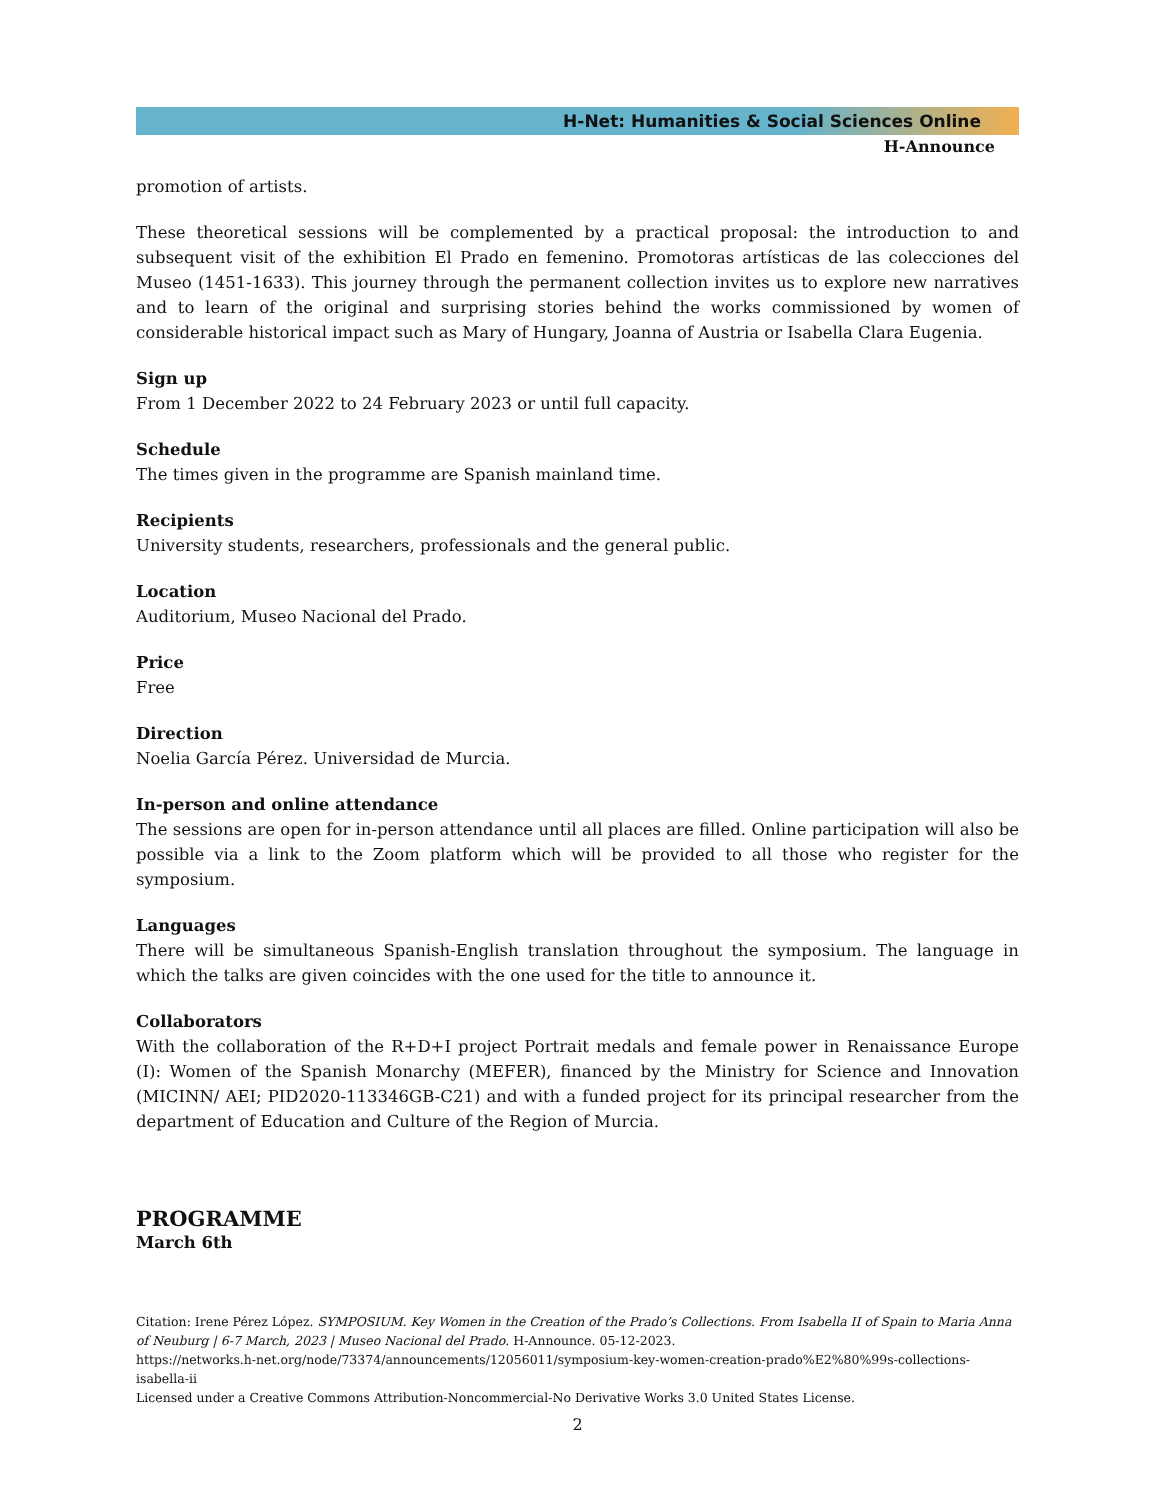H-Net: Humanities & Social Sciences Online
H-Announce
promotion of artists.
These theoretical sessions will be complemented by a practical proposal: the introduction to and subsequent visit of the exhibition El Prado en femenino. Promotoras artísticas de las colecciones del Museo (1451-1633). This journey through the permanent collection invites us to explore new narratives and to learn of the original and surprising stories behind the works commissioned by women of considerable historical impact such as Mary of Hungary, Joanna of Austria or Isabella Clara Eugenia.
Sign up
From 1 December 2022 to 24 February 2023 or until full capacity.
Schedule
The times given in the programme are Spanish mainland time.
Recipients
University students, researchers, professionals and the general public.
Location
Auditorium, Museo Nacional del Prado.
Price
Free
Direction
Noelia García Pérez. Universidad de Murcia.
In-person and online attendance
The sessions are open for in-person attendance until all places are filled. Online participation will also be possible via a link to the Zoom platform which will be provided to all those who register for the symposium.
Languages
There will be simultaneous Spanish-English translation throughout the symposium. The language in which the talks are given coincides with the one used for the title to announce it.
Collaborators
With the collaboration of the R+D+I project Portrait medals and female power in Renaissance Europe (I): Women of the Spanish Monarchy (MEFER), financed by the Ministry for Science and Innovation (MICINN/ AEI; PID2020-113346GB-C21) and with a funded project for its principal researcher from the department of Education and Culture of the Region of Murcia.
PROGRAMME
March 6th
Citation: Irene Pérez López. SYMPOSIUM. Key Women in the Creation of the Prado’s Collections. From Isabella II of Spain to Maria Anna of Neuburg | 6-7 March, 2023 | Museo Nacional del Prado. H-Announce. 05-12-2023.
https://networks.h-net.org/node/73374/announcements/12056011/symposium-key-women-creation-prado%E2%80%99s-collections-isabella-ii
Licensed under a Creative Commons Attribution-Noncommercial-No Derivative Works 3.0 United States License.
2